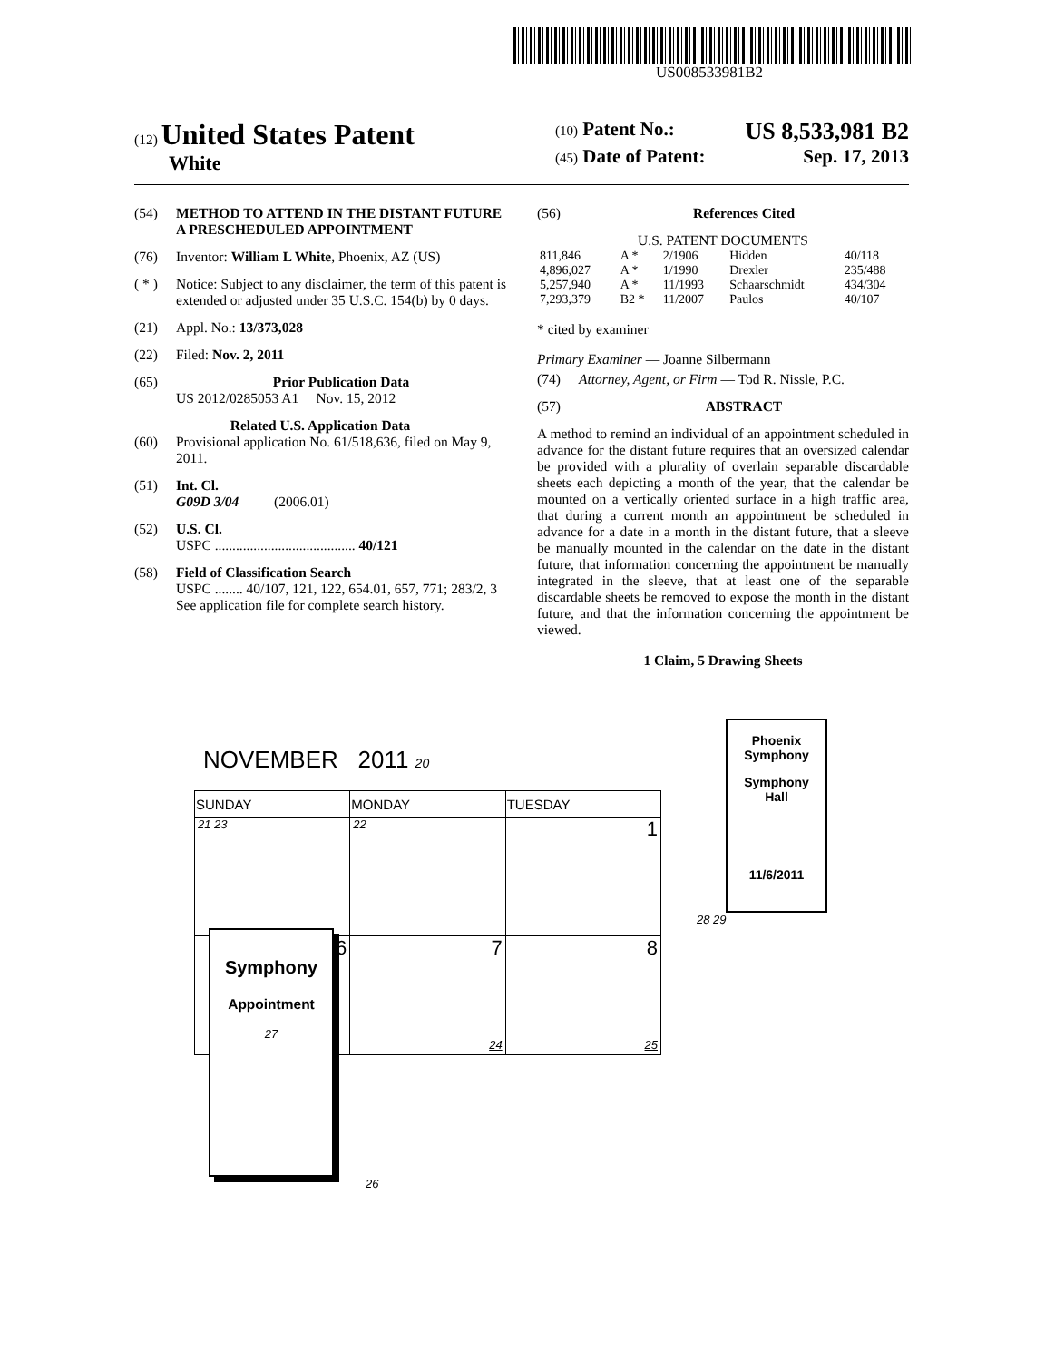US008533981B2
(12) United States Patent
White
(10) Patent No.: US 8,533,981 B2
(45) Date of Patent: Sep. 17, 2013
(54) METHOD TO ATTEND IN THE DISTANT FUTURE A PRESCHEDULED APPOINTMENT
(76) Inventor: William L White, Phoenix, AZ (US)
( * )
Notice: Subject to any disclaimer, the term of this patent is extended or adjusted under 35 U.S.C. 154(b) by 0 days.
(21) Appl. No.: 13/373,028
(22) Filed: Nov. 2, 2011
(65) Prior Publication Data
US 2012/0285053 A1 Nov. 15, 2012
Related U.S. Application Data
(60) Provisional application No. 61/518,636, filed on May 9, 2011.
(51) Int. Cl.
G09D 3/04 (2006.01)
(52) U.S. Cl.
USPC ........................................ 40/121
(58) Field of Classification Search
USPC ........ 40/107, 121, 122, 654.01, 657, 771; 283/2, 3
See application file for complete search history.
(56) References Cited
U.S. PATENT DOCUMENTS
| 811,846 | A * | 2/1906 | Hidden | 40/118 |
| 4,896,027 | A * | 1/1990 | Drexler | 235/488 |
| 5,257,940 | A * | 11/1993 | Schaarschmidt | 434/304 |
| 7,293,379 | B2 * | 11/2007 | Paulos | 40/107 |
* cited by examiner
Primary Examiner — Joanne Silbermann
(74) Attorney, Agent, or Firm — Tod R. Nissle, P.C.
(57) ABSTRACT
A method to remind an individual of an appointment scheduled in advance for the distant future requires that an oversized calendar be provided with a plurality of overlain separable discardable sheets each depicting a month of the year, that the calendar be mounted on a vertically oriented surface in a high traffic area, that during a current month an appointment be scheduled in advance for a date in a month in the distant future, that a sleeve be manually mounted in the calendar on the date in the distant future, that information concerning the appointment be manually integrated in the sleeve, that at least one of the separable discardable sheets be removed to expose the month in the distant future, and that the information concerning the appointment be viewed.
1 Claim, 5 Drawing Sheets
NOVEMBER 2011 20
Phoenix
Symphony
Symphony
Hall
11/6/2011
28 29
| SUNDAY | MONDAY | TUESDAY |
| --- | --- | --- |
| 21 23 | 22 | 1 |
| 6 | 7 24 | 8 25 |
Symphony
Appointment
27
26